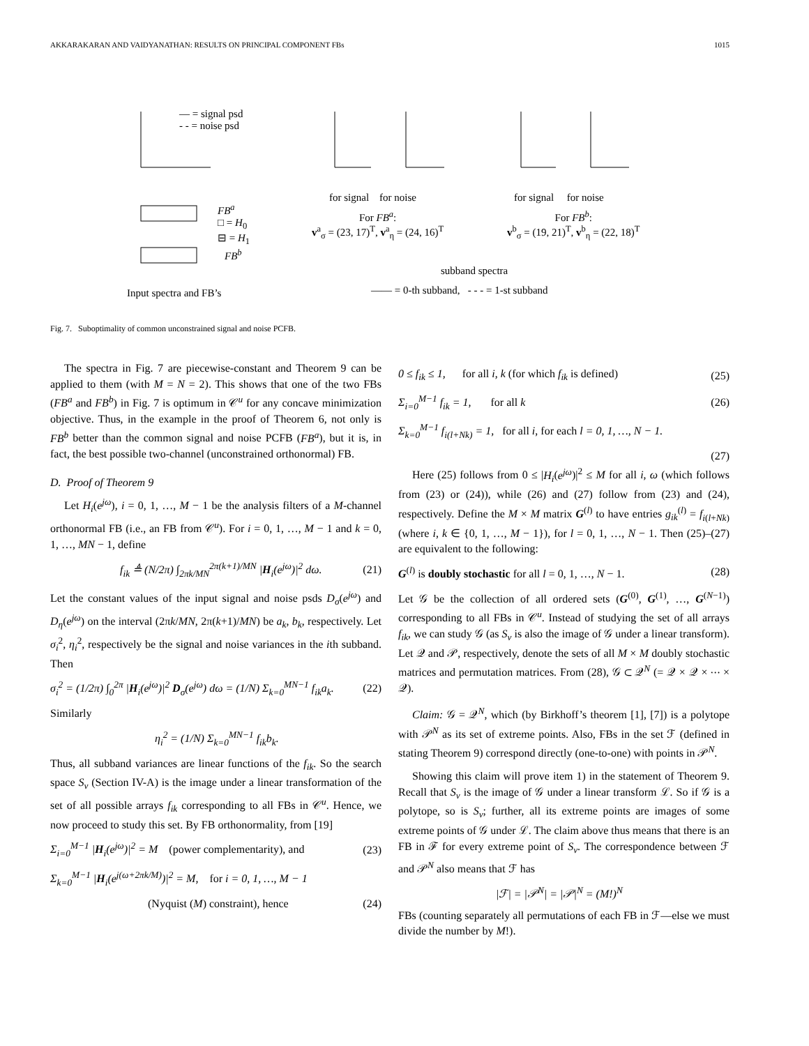AKKARAKARAN AND VAIDYANATHAN: RESULTS ON PRINCIPAL COMPONENT FBs 1015
— = signal psd
- - = noise psd
for signal for noise for signal for noise
FB<sup>a</sup>
□ = H<sub>0</sub>
⊟ = H<sub>1</sub>
For FB<sup>a</sup>:
v<sup>a</sup><sub>σ</sub> = (23, 17)<sup>T</sup>, v<sup>a</sup><sub>η</sub> = (24, 16)<sup>T</sup>
For FB<sup>b</sup>:
v<sup>b</sup><sub>σ</sub> = (19, 21)<sup>T</sup>, v<sup>b</sup><sub>η</sub> = (22, 18)<sup>T</sup>
FB<sup>b</sup>
subband spectra
Input spectra and FB’s
—— = 0-th subband, - - - = 1-st subband
Fig. 7. Suboptimality of common unconstrained signal and noise PCFB.
The spectra in Fig. 7 are piecewise-constant and Theorem 9 can be applied to them (with M = N = 2). This shows that one of the two FBs (FB<sup>a</sup> and FB<sup>b</sup>) in Fig. 7 is optimum in 𝒞<sup>u</sup> for any concave minimization objective. Thus, in the example in the proof of Theorem 6, not only is FB<sup>b</sup> better than the common signal and noise PCFB (FB<sup>a</sup>), but it is, in fact, the best possible two-channel (unconstrained orthonormal) FB.
D. Proof of Theorem 9
Let H<sub>i</sub>(e<sup>jω</sup>), i = 0, 1, …, M − 1 be the analysis filters of a M-channel orthonormal FB (i.e., an FB from 𝒞<sup>u</sup>). For i = 0, 1, …, M − 1 and k = 0, 1, …, MN − 1, define
f<sub>ik</sub> ≜ (N/2π) ∫<sub>2πk/MN</sub><sup>2π(k+1)/MN</sup> |H<sub>i</sub>(e<sup>jω</sup>)|<sup>2</sup> dω. (21)
Let the constant values of the input signal and noise psds D<sub>σ</sub>(e<sup>jω</sup>) and D<sub>η</sub>(e<sup>jω</sup>) on the interval (2πk/MN, 2π(k+1)/MN) be a<sub>k</sub>, b<sub>k</sub>, respectively. Let σ<sub>i</sub><sup>2</sup>, η<sub>i</sub><sup>2</sup>, respectively be the signal and noise variances in the ith subband. Then
σ<sub>i</sub><sup>2</sup> = (1/2π) ∫<sub>0</sub><sup>2π</sup> |H<sub>i</sub>(e<sup>jω</sup>)|<sup>2</sup> D<sub>σ</sub>(e<sup>jω</sup>) dω = (1/N) Σ<sub>k=0</sub><sup>MN−1</sup> f<sub>ik</sub>a<sub>k</sub>. (22)
Similarly
η<sub>i</sub><sup>2</sup> = (1/N) Σ<sub>k=0</sub><sup>MN−1</sup> f<sub>ik</sub>b<sub>k</sub>.
Thus, all subband variances are linear functions of the f<sub>ik</sub>. So the search space S<sub>v</sub> (Section IV-A) is the image under a linear transformation of the set of all possible arrays f<sub>ik</sub> corresponding to all FBs in 𝒞<sup>u</sup>. Hence, we now proceed to study this set. By FB orthonormality, from [19]
Σ<sub>i=0</sub><sup>M−1</sup> |H<sub>i</sub>(e<sup>jω</sup>)|<sup>2</sup> = M (power complementarity), and (23)
Σ<sub>k=0</sub><sup>M−1</sup> |H<sub>i</sub>(e<sup>j(ω+2πk/M)</sup>)|<sup>2</sup> = M, for i = 0, 1, …, M − 1
(Nyquist (M) constraint), hence (24)
0 ≤ f<sub>ik</sub> ≤ 1, for all i, k (for which f<sub>ik</sub> is defined) (25)
Σ<sub>i=0</sub><sup>M−1</sup> f<sub>ik</sub> = 1, for all k (26)
Σ<sub>k=0</sub><sup>M−1</sup> f<sub>i(l+Nk)</sub> = 1, for all i, for each l = 0, 1, …, N − 1.
(27)
Here (25) follows from 0 ≤ |H<sub>i</sub>(e<sup>jω</sup>)|<sup>2</sup> ≤ M for all i, ω (which follows from (23) or (24)), while (26) and (27) follow from (23) and (24), respectively. Define the M × M matrix G<sup>(l)</sup> to have entries g<sub>ik</sub><sup>(l)</sup> = f<sub>i(l+Nk)</sub> (where i, k ∈ {0, 1, …, M − 1}), for l = 0, 1, …, N − 1. Then (25)–(27) are equivalent to the following:
G<sup>(l)</sup> is doubly stochastic for all l = 0, 1, …, N − 1. (28)
Let 𝒢 be the collection of all ordered sets (G<sup>(0)</sup>, G<sup>(1)</sup>, …, G<sup>(N−1)</sup>) corresponding to all FBs in 𝒞<sup>u</sup>. Instead of studying the set of all arrays f<sub>ik</sub>, we can study 𝒢 (as S<sub>v</sub> is also the image of 𝒢 under a linear transform). Let 𝒬 and 𝒫, respectively, denote the sets of all M × M doubly stochastic matrices and permutation matrices. From (28), 𝒢 ⊂ 𝒬<sup>N</sup> (= 𝒬 × 𝒬 × ⋯ × 𝒬).
Claim: 𝒢 = 𝒬<sup>N</sup>, which (by Birkhoff’s theorem [1], [7]) is a polytope with 𝒫<sup>N</sup> as its set of extreme points. Also, FBs in the set ℱ (defined in stating Theorem 9) correspond directly (one-to-one) with points in 𝒫<sup>N</sup>.
Showing this claim will prove item 1) in the statement of Theorem 9. Recall that S<sub>v</sub> is the image of 𝒢 under a linear transform ℒ. So if 𝒢 is a polytope, so is S<sub>v</sub>; further, all its extreme points are images of some extreme points of 𝒢 under ℒ. The claim above thus means that there is an FB in ℱ for every extreme point of S<sub>v</sub>. The correspondence between ℱ and 𝒫<sup>N</sup> also means that ℱ has
|ℱ| = |𝒫<sup>N</sup>| = |𝒫|<sup>N</sup> = (M!)<sup>N</sup>
FBs (counting separately all permutations of each FB in ℱ—else we must divide the number by M!).